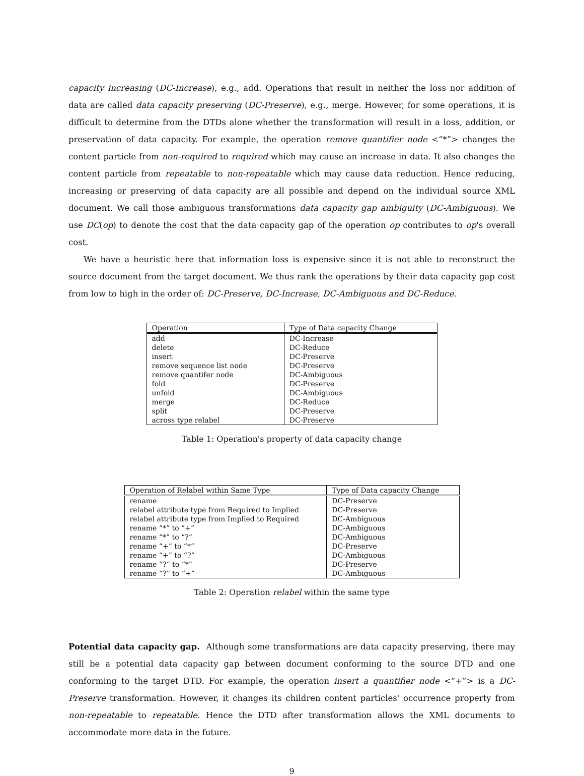capacity increasing (DC-Increase), e.g., add. Operations that result in neither the loss nor addition of data are called data capacity preserving (DC-Preserve), e.g., merge. However, for some operations, it is difficult to determine from the DTDs alone whether the transformation will result in a loss, addition, or preservation of data capacity. For example, the operation remove quantifier node <“*”> changes the content particle from non-required to required which may cause an increase in data. It also changes the content particle from repeatable to non-repeatable which may cause data reduction. Hence reducing, increasing or preserving of data capacity are all possible and depend on the individual source XML document. We call those ambiguous transformations data capacity gap ambiguity (DC-Ambiguous). We use DC(op) to denote the cost that the data capacity gap of the operation op contributes to op's overall cost.
We have a heuristic here that information loss is expensive since it is not able to reconstruct the source document from the target document. We thus rank the operations by their data capacity gap cost from low to high in the order of: DC-Preserve, DC-Increase, DC-Ambiguous and DC-Reduce.
| Operation | Type of Data capacity Change |
| --- | --- |
| add | DC-Increase |
| delete | DC-Reduce |
| insert | DC-Preserve |
| remove sequence list node | DC-Preserve |
| remove quantifer node | DC-Ambiguous |
| fold | DC-Preserve |
| unfold | DC-Ambiguous |
| merge | DC-Reduce |
| split | DC-Preserve |
| across type relabel | DC-Preserve |
Table 1: Operation's property of data capacity change
| Operation of Relabel within Same Type | Type of Data capacity Change |
| --- | --- |
| rename | DC-Preserve |
| relabel attribute type from Required to Implied | DC-Preserve |
| relabel attribute type from Implied to Required | DC-Ambiguous |
| rename “*” to “+” | DC-Ambiguous |
| rename “*” to “?” | DC-Ambiguous |
| rename “+” to “*” | DC-Preserve |
| rename “+” to “?” | DC-Ambiguous |
| rename “?” to “*” | DC-Preserve |
| rename “?” to “+” | DC-Ambiguous |
Table 2: Operation relabel within the same type
Potential data capacity gap. Although some transformations are data capacity preserving, there may still be a potential data capacity gap between document conforming to the source DTD and one conforming to the target DTD. For example, the operation insert a quantifier node <“+”> is a DC-Preserve transformation. However, it changes its children content particles' occurrence property from non-repeatable to repeatable. Hence the DTD after transformation allows the XML documents to accommodate more data in the future.
9